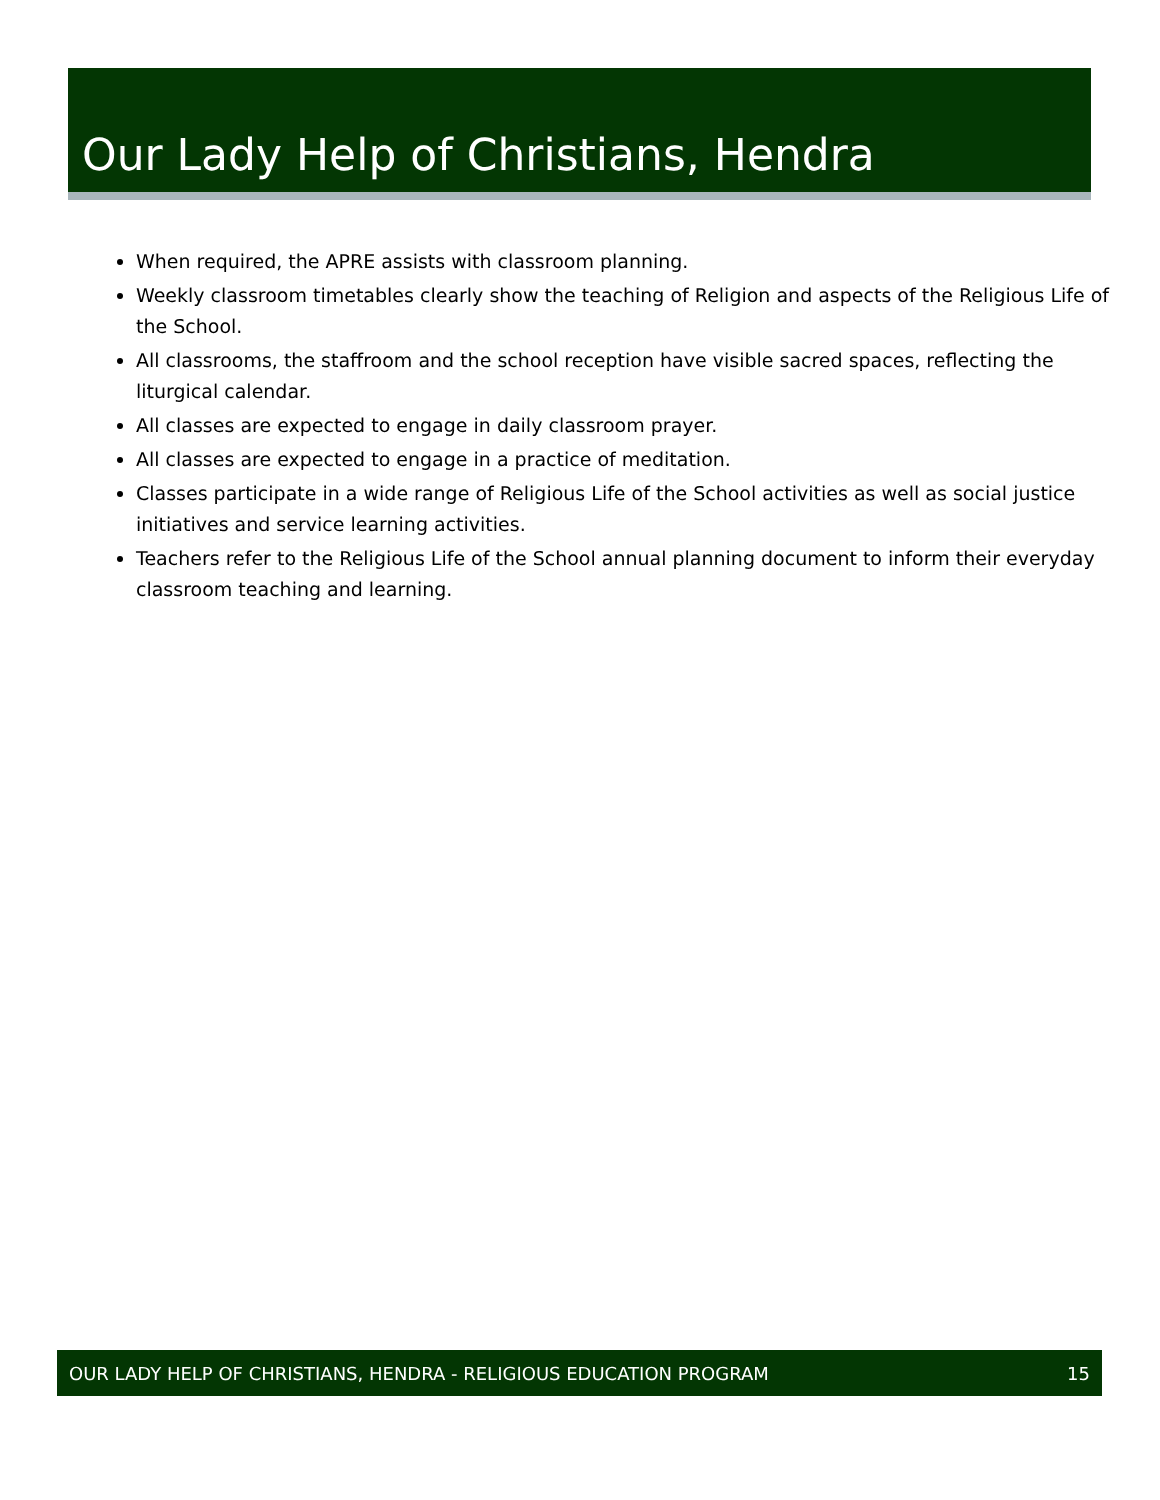Our Lady Help of Christians, Hendra
When required, the APRE assists with classroom planning.
Weekly classroom timetables clearly show the teaching of Religion and aspects of the Religious Life of the School.
All classrooms, the staffroom and the school reception have visible sacred spaces, reflecting the liturgical calendar.
All classes are expected to engage in daily classroom prayer.
All classes are expected to engage in a practice of meditation.
Classes participate in a wide range of Religious Life of the School activities as well as social justice initiatives and service learning activities.
Teachers refer to the Religious Life of the School annual planning document to inform their everyday classroom teaching and learning.
OUR LADY HELP OF CHRISTIANS, HENDRA - RELIGIOUS EDUCATION PROGRAM 15